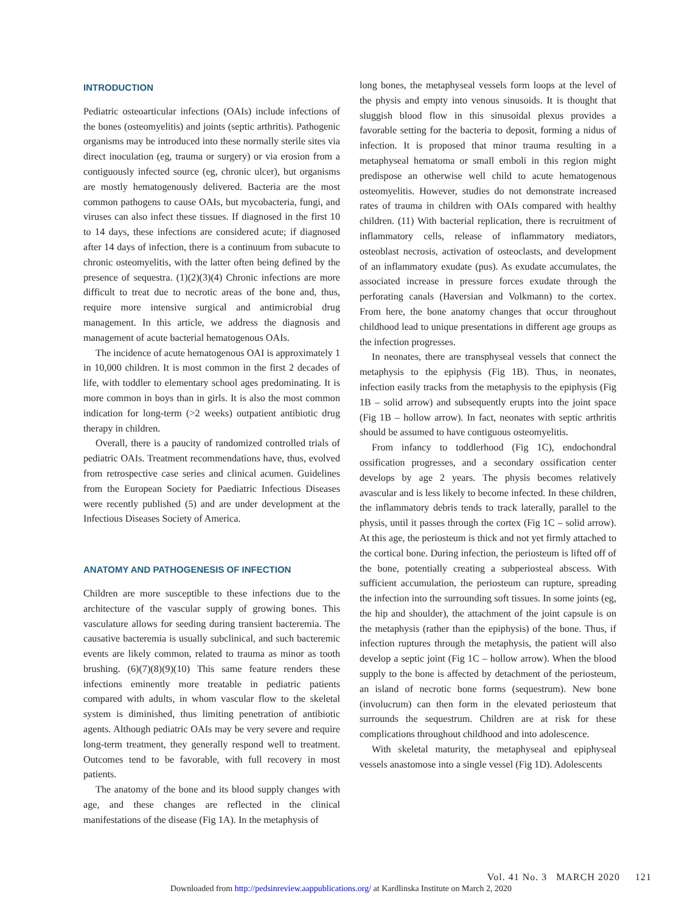INTRODUCTION
Pediatric osteoarticular infections (OAIs) include infections of the bones (osteomyelitis) and joints (septic arthritis). Pathogenic organisms may be introduced into these normally sterile sites via direct inoculation (eg, trauma or surgery) or via erosion from a contiguously infected source (eg, chronic ulcer), but organisms are mostly hematogenously delivered. Bacteria are the most common pathogens to cause OAIs, but mycobacteria, fungi, and viruses can also infect these tissues. If diagnosed in the first 10 to 14 days, these infections are considered acute; if diagnosed after 14 days of infection, there is a continuum from subacute to chronic osteomyelitis, with the latter often being defined by the presence of sequestra. (1)(2)(3)(4) Chronic infections are more difficult to treat due to necrotic areas of the bone and, thus, require more intensive surgical and antimicrobial drug management. In this article, we address the diagnosis and management of acute bacterial hematogenous OAIs.
The incidence of acute hematogenous OAI is approximately 1 in 10,000 children. It is most common in the first 2 decades of life, with toddler to elementary school ages predominating. It is more common in boys than in girls. It is also the most common indication for long-term (>2 weeks) outpatient antibiotic drug therapy in children.
Overall, there is a paucity of randomized controlled trials of pediatric OAIs. Treatment recommendations have, thus, evolved from retrospective case series and clinical acumen. Guidelines from the European Society for Paediatric Infectious Diseases were recently published (5) and are under development at the Infectious Diseases Society of America.
ANATOMY AND PATHOGENESIS OF INFECTION
Children are more susceptible to these infections due to the architecture of the vascular supply of growing bones. This vasculature allows for seeding during transient bacteremia. The causative bacteremia is usually subclinical, and such bacteremic events are likely common, related to trauma as minor as tooth brushing. (6)(7)(8)(9)(10) This same feature renders these infections eminently more treatable in pediatric patients compared with adults, in whom vascular flow to the skeletal system is diminished, thus limiting penetration of antibiotic agents. Although pediatric OAIs may be very severe and require long-term treatment, they generally respond well to treatment. Outcomes tend to be favorable, with full recovery in most patients.
The anatomy of the bone and its blood supply changes with age, and these changes are reflected in the clinical manifestations of the disease (Fig 1A). In the metaphysis of
long bones, the metaphyseal vessels form loops at the level of the physis and empty into venous sinusoids. It is thought that sluggish blood flow in this sinusoidal plexus provides a favorable setting for the bacteria to deposit, forming a nidus of infection. It is proposed that minor trauma resulting in a metaphyseal hematoma or small emboli in this region might predispose an otherwise well child to acute hematogenous osteomyelitis. However, studies do not demonstrate increased rates of trauma in children with OAIs compared with healthy children. (11) With bacterial replication, there is recruitment of inflammatory cells, release of inflammatory mediators, osteoblast necrosis, activation of osteoclasts, and development of an inflammatory exudate (pus). As exudate accumulates, the associated increase in pressure forces exudate through the perforating canals (Haversian and Volkmann) to the cortex. From here, the bone anatomy changes that occur throughout childhood lead to unique presentations in different age groups as the infection progresses.
In neonates, there are transphyseal vessels that connect the metaphysis to the epiphysis (Fig 1B). Thus, in neonates, infection easily tracks from the metaphysis to the epiphysis (Fig 1B – solid arrow) and subsequently erupts into the joint space (Fig 1B – hollow arrow). In fact, neonates with septic arthritis should be assumed to have contiguous osteomyelitis.
From infancy to toddlerhood (Fig 1C), endochondral ossification progresses, and a secondary ossification center develops by age 2 years. The physis becomes relatively avascular and is less likely to become infected. In these children, the inflammatory debris tends to track laterally, parallel to the physis, until it passes through the cortex (Fig 1C – solid arrow). At this age, the periosteum is thick and not yet firmly attached to the cortical bone. During infection, the periosteum is lifted off of the bone, potentially creating a subperiosteal abscess. With sufficient accumulation, the periosteum can rupture, spreading the infection into the surrounding soft tissues. In some joints (eg, the hip and shoulder), the attachment of the joint capsule is on the metaphysis (rather than the epiphysis) of the bone. Thus, if infection ruptures through the metaphysis, the patient will also develop a septic joint (Fig 1C – hollow arrow). When the blood supply to the bone is affected by detachment of the periosteum, an island of necrotic bone forms (sequestrum). New bone (involucrum) can then form in the elevated periosteum that surrounds the sequestrum. Children are at risk for these complications throughout childhood and into adolescence.
With skeletal maturity, the metaphyseal and epiphyseal vessels anastomose into a single vessel (Fig 1D). Adolescents
Vol. 41 No. 3 MARCH 2020 121
Downloaded from http://pedsinreview.aappublications.org/ at Kardlinska Institute on March 2, 2020